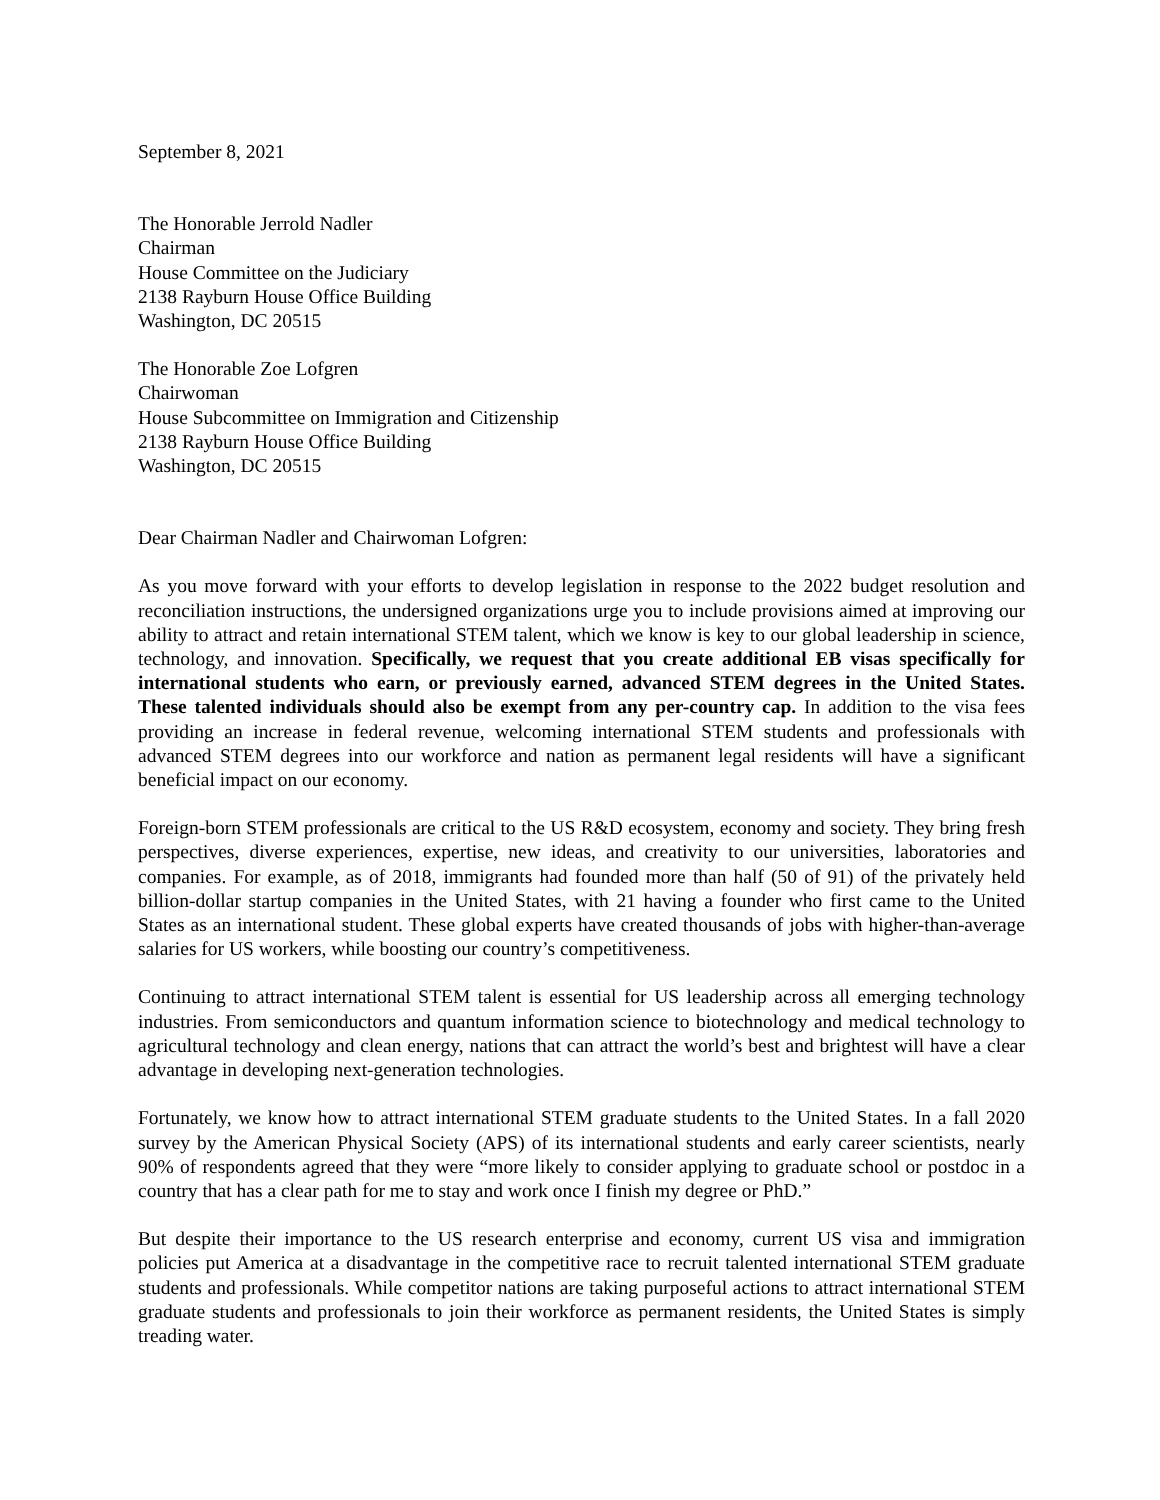September 8, 2021
The Honorable Jerrold Nadler
Chairman
House Committee on the Judiciary
2138 Rayburn House Office Building
Washington, DC 20515
The Honorable Zoe Lofgren
Chairwoman
House Subcommittee on Immigration and Citizenship
2138 Rayburn House Office Building
Washington, DC 20515
Dear Chairman Nadler and Chairwoman Lofgren:
As you move forward with your efforts to develop legislation in response to the 2022 budget resolution and reconciliation instructions, the undersigned organizations urge you to include provisions aimed at improving our ability to attract and retain international STEM talent, which we know is key to our global leadership in science, technology, and innovation. Specifically, we request that you create additional EB visas specifically for international students who earn, or previously earned, advanced STEM degrees in the United States. These talented individuals should also be exempt from any per-country cap. In addition to the visa fees providing an increase in federal revenue, welcoming international STEM students and professionals with advanced STEM degrees into our workforce and nation as permanent legal residents will have a significant beneficial impact on our economy.
Foreign-born STEM professionals are critical to the US R&D ecosystem, economy and society. They bring fresh perspectives, diverse experiences, expertise, new ideas, and creativity to our universities, laboratories and companies. For example, as of 2018, immigrants had founded more than half (50 of 91) of the privately held billion-dollar startup companies in the United States, with 21 having a founder who first came to the United States as an international student. These global experts have created thousands of jobs with higher-than-average salaries for US workers, while boosting our country’s competitiveness.
Continuing to attract international STEM talent is essential for US leadership across all emerging technology industries. From semiconductors and quantum information science to biotechnology and medical technology to agricultural technology and clean energy, nations that can attract the world’s best and brightest will have a clear advantage in developing next-generation technologies.
Fortunately, we know how to attract international STEM graduate students to the United States. In a fall 2020 survey by the American Physical Society (APS) of its international students and early career scientists, nearly 90% of respondents agreed that they were “more likely to consider applying to graduate school or postdoc in a country that has a clear path for me to stay and work once I finish my degree or PhD.”
But despite their importance to the US research enterprise and economy, current US visa and immigration policies put America at a disadvantage in the competitive race to recruit talented international STEM graduate students and professionals. While competitor nations are taking purposeful actions to attract international STEM graduate students and professionals to join their workforce as permanent residents, the United States is simply treading water.